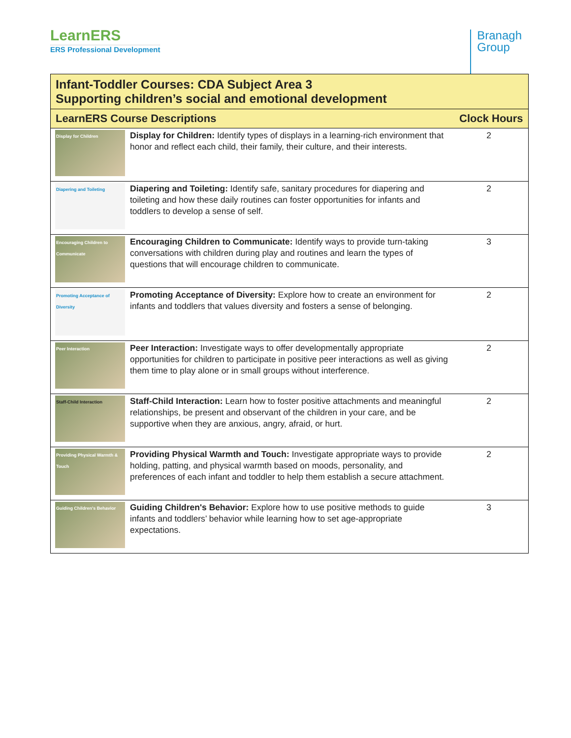LearnERS
ERS Professional Development
Branagh
Group
| Infant-Toddler Courses: CDA Subject Area 3 Supporting children’s social and emotional development | | |
| --- | --- | --- |
| LearnERS Course Descriptions | | Clock Hours |
| Display for Children | Display for Children: Identify types of displays in a learning-rich environment that honor and reflect each child, their family, their culture, and their interests. | 2 |
| Diapering and Toileting | Diapering and Toileting: Identify safe, sanitary procedures for diapering and toileting and how these daily routines can foster opportunities for infants and toddlers to develop a sense of self. | 2 |
| Encouraging Children to Communicate | Encouraging Children to Communicate: Identify ways to provide turn-taking conversations with children during play and routines and learn the types of questions that will encourage children to communicate. | 3 |
| Promoting Acceptance of Diversity | Promoting Acceptance of Diversity: Explore how to create an environment for infants and toddlers that values diversity and fosters a sense of belonging. | 2 |
| Peer Interaction | Peer Interaction: Investigate ways to offer developmentally appropriate opportunities for children to participate in positive peer interactions as well as giving them time to play alone or in small groups without interference. | 2 |
| Staff-Child Interaction | Staff-Child Interaction: Learn how to foster positive attachments and meaningful relationships, be present and observant of the children in your care, and be supportive when they are anxious, angry, afraid, or hurt. | 2 |
| Providing Physical Warmth & Touch | Providing Physical Warmth and Touch: Investigate appropriate ways to provide holding, patting, and physical warmth based on moods, personality, and preferences of each infant and toddler to help them establish a secure attachment. | 2 |
| Guiding Children's Behavior | Guiding Children's Behavior: Explore how to use positive methods to guide infants and toddlers’ behavior while learning how to set age-appropriate expectations. | 3 |